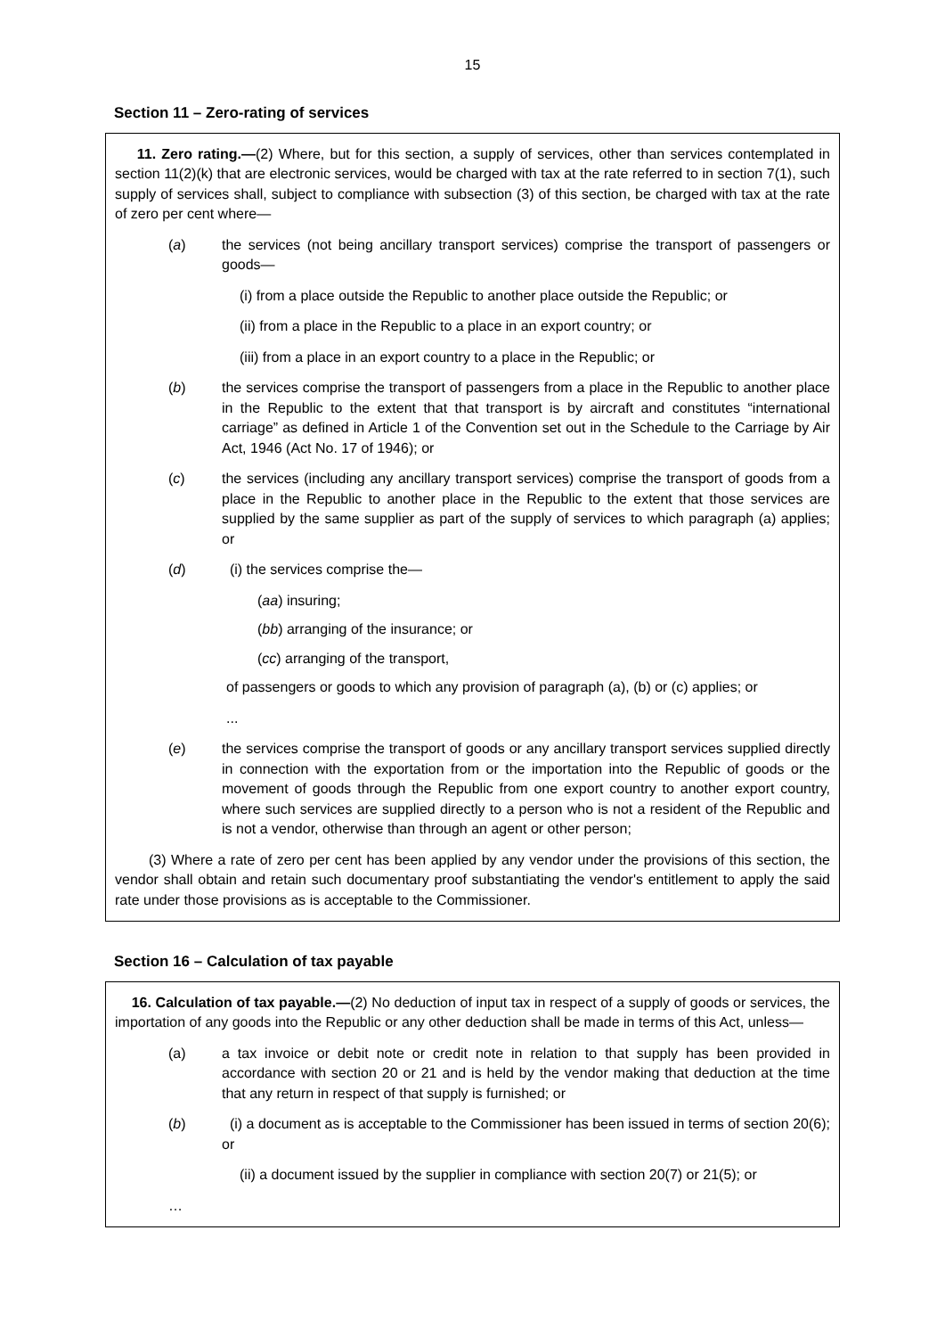15
Section 11 – Zero-rating of services
11. Zero rating.—(2) Where, but for this section, a supply of services, other than services contemplated in section 11(2)(k) that are electronic services, would be charged with tax at the rate referred to in section 7(1), such supply of services shall, subject to compliance with subsection (3) of this section, be charged with tax at the rate of zero per cent where—
(a) the services (not being ancillary transport services) comprise the transport of passengers or goods—
(i) from a place outside the Republic to another place outside the Republic; or
(ii) from a place in the Republic to a place in an export country; or
(iii) from a place in an export country to a place in the Republic; or
(b) the services comprise the transport of passengers from a place in the Republic to another place in the Republic to the extent that that transport is by aircraft and constitutes “international carriage” as defined in Article 1 of the Convention set out in the Schedule to the Carriage by Air Act, 1946 (Act No. 17 of 1946); or
(c) the services (including any ancillary transport services) comprise the transport of goods from a place in the Republic to another place in the Republic to the extent that those services are supplied by the same supplier as part of the supply of services to which paragraph (a) applies; or
(d) (i) the services comprise the—
(aa) insuring;
(bb) arranging of the insurance; or
(cc) arranging of the transport,
of passengers or goods to which any provision of paragraph (a), (b) or (c) applies; or
...
(e) the services comprise the transport of goods or any ancillary transport services supplied directly in connection with the exportation from or the importation into the Republic of goods or the movement of goods through the Republic from one export country to another export country, where such services are supplied directly to a person who is not a resident of the Republic and is not a vendor, otherwise than through an agent or other person;
(3) Where a rate of zero per cent has been applied by any vendor under the provisions of this section, the vendor shall obtain and retain such documentary proof substantiating the vendor's entitlement to apply the said rate under those provisions as is acceptable to the Commissioner.
Section 16 – Calculation of tax payable
16. Calculation of tax payable.—(2) No deduction of input tax in respect of a supply of goods or services, the importation of any goods into the Republic or any other deduction shall be made in terms of this Act, unless—
(a) a tax invoice or debit note or credit note in relation to that supply has been provided in accordance with section 20 or 21 and is held by the vendor making that deduction at the time that any return in respect of that supply is furnished; or
(b) (i) a document as is acceptable to the Commissioner has been issued in terms of section 20(6); or
(ii) a document issued by the supplier in compliance with section 20(7) or 21(5); or
…